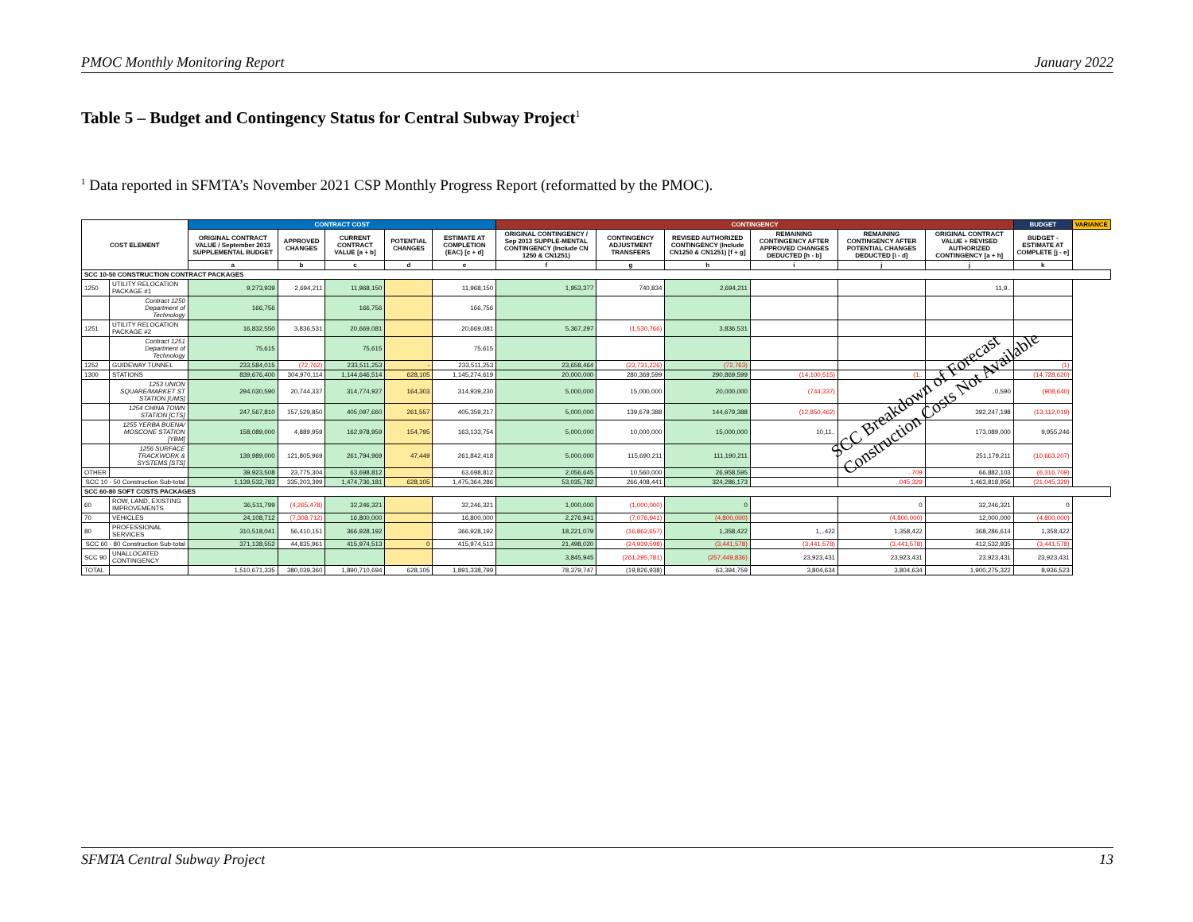PMOC Monthly Monitoring Report January 2022
Table 5 – Budget and Contingency Status for Central Subway Project<sup>1</sup>
<sup>1</sup> Data reported in SFMTA’s November 2021 CSP Monthly Progress Report (reformatted by the PMOC).
| COST ELEMENT | | CONTRACT COST | | | | | CONTINGENCY | | | | | | BUDGET | VARIANCE |
| --- | --- | --- | --- | --- | --- | --- | --- | --- | --- | --- | --- | --- | --- | --- |
| | | ORIGINAL CONTRACT VALUE / September 2013 SUPPLEMENTAL BUDGET | APPROVED CHANGES | CURRENT CONTRACT VALUE [a + b] | POTENTIAL CHANGES | ESTIMATE AT COMPLETION (EAC) [c + d] | ORIGINAL CONTINGENCY / Sep 2013 SUPPLE-MENTAL CONTINGENCY (Include CN 1250 & CN1251) | CONTINGENCY ADJUSTMENT TRANSFERS | REVISED AUTHORIZED CONTINGENCY (Include CN1250 & CN1251) [f + g] | REMAINING CONTINGENCY AFTER APPROVED CHANGES DEDUCTED [h - b] | REMAINING CONTINGENCY AFTER POTENTIAL CHANGES DEDUCTED [i - d] | ORIGINAL CONTRACT VALUE + REVISED AUTHORIZED CONTINGENCY [a + h] | BUDGET - ESTIMATE AT COMPLETE [j - e] | |
| | | a | b | c | d | e | f | g | h | i | j | j | k | |
| SCC 10-50 CONSTRUCTION CONTRACT PACKAGES | | | | | | | | | | | | | | |
| 1250 | UTILITY RELOCATION PACKAGE #1 | 9,273,939 | 2,694,211 | 11,968,150 | | 11,968,150 | 1,953,377 | 740,834 | 2,694,211 | | | 11,9.. | | |
| | Contract 1250 Department of Technology | 166,756 | | 166,756 | | 166,756 | | | | | | | | |
| 1251 | UTILITY RELOCATION PACKAGE #2 | 16,832,550 | 3,836,531 | 20,669,081 | | 20,669,081 | 5,367,297 | (1,530,766) | 3,836,531 | | | | | |
| | Contract 1251 Department of Technology | 75,615 | | 75,615 | | 75,615 | | | | | | | | |
| 1252 | GUIDEWAY TUNNEL | 233,584,015 | (72,762) | 233,511,253 | - | 233,511,253 | 23,658,464 | (23,731,226) | (72,763) | | | | (1) | |
| 1300 | STATIONS | 839,676,400 | 304,970,114 | 1,144,646,514 | 628,105 | 1,145,274,619 | 20,000,000 | 280,369,599 | 290,869,599 | (14,100,515) | (1.. | | (14,728,620) | |
| | 1253 UNION SQUARE/MARKET ST STATION [UMS] | 294,030,590 | 20,744,337 | 314,774,927 | 164,303 | 314,939,230 | 5,000,000 | 15,000,000 | 20,000,000 | (744,337) | | ..0,590 | (908,640) | |
| | 1254 CHINA TOWN STATION [CTS] | 247,567,810 | 157,529,850 | 405,097,660 | 261,557 | 405,359,217 | 5,000,000 | 139,679,388 | 144,679,388 | (12,850,462) | | 392,247,198 | (13,112,019) | |
| | 1255 YERBA BUENA/ MOSCONE STATION [YBM] | 158,089,000 | 4,889,959 | 162,978,959 | 154,795 | 163,133,754 | 5,000,000 | 10,000,000 | 15,000,000 | 10,11.. | | 173,089,000 | 9,955,246 | |
| | 1256 SURFACE TRACKWORK & SYSTEMS [STS] | 139,989,000 | 121,805,969 | 261,794,969 | 47,449 | 261,842,418 | 5,000,000 | 115,690,211 | 111,190,211 | | | 251,179,211 | (10,663,207) | |
| OTHER | | 39,923,508 | 23,775,304 | 63,698,812 | | 63,698,812 | 2,056,645 | 10,560,000 | 26,958,595 | | ..709 | 66,882,103 | (6,316,709) | |
| SCC 10 - 50 Construction Sub-total | | 1,139,532,783 | 335,203,399 | 1,474,736,181 | 628,105 | 1,475,364,286 | 53,035,782 | 266,408,441 | 324,286,173 | | ..045,329 | 1,463,818,956 | (21,045,329) | |
| SCC 60-80 SOFT COSTS PACKAGES | | | | | | | | | | | | | | |
| 60 | ROW, LAND, EXISTING IMPROVEMENTS | 36,511,799 | (4,265,478) | 32,246,321 | | 32,246,321 | 1,000,000 | (1,000,000) | 0 | | 0 | 32,246,321 | 0 | |
| 70 | VEHICLES | 24,108,712 | (7,308,712) | 16,800,000 | | 16,800,000 | 2,276,941 | (7,076,941) | (4,800,000) | | (4,800,000) | 12,000,000 | (4,800,000) | |
| 80 | PROFESSIONAL SERVICES | 310,518,041 | 56,410,151 | 366,928,192 | | 366,928,192 | 18,221,079 | (16,862,657) | 1,358,422 | 1,..422 | 1,358,422 | 368,286,614 | 1,358,422 | |
| SCC 60 - 80 Construction Sub-total | | 371,138,552 | 44,835,961 | 415,974,513 | 0 | 415,974,513 | 21,498,020 | (24,939,598) | (3,441,578) | (3,441,578) | (3,441,578) | 412,532,935 | (3,441,578) | |
| SCC 90 | UNALLOCATED CONTINGENCY | | | | | | 3,845,945 | (261,295,781) | (257,449,836) | 23,923,431 | 23,923,431 | 23,923,431 | 23,923,431 | |
| TOTAL | | 1,510,671,335 | 380,039,360 | 1,890,710,694 | 628,105 | 1,891,338,799 | 78,379,747 | (19,826,938) | 63,394,759 | 3,804,634 | 3,804,634 | 1,900,275,322 | 8,936,523 | |
SCC Breakdown of Forecast
Construction Costs Not Available
SFMTA Central Subway Project 13